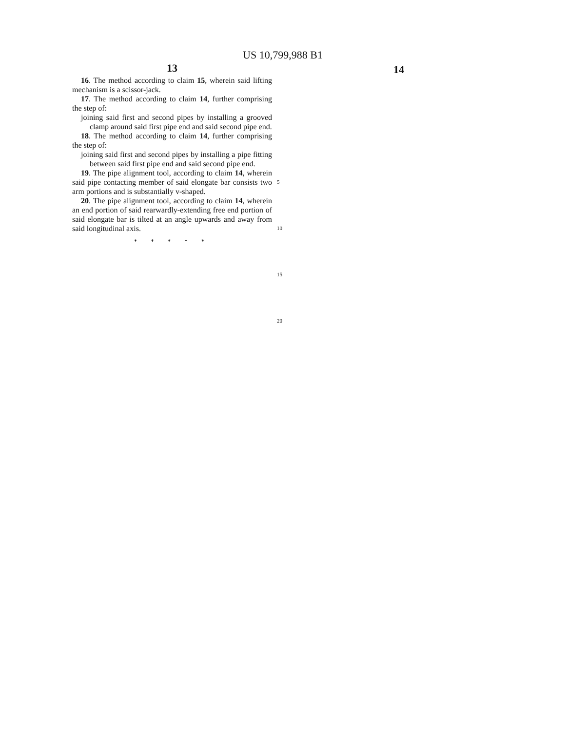US 10,799,988 B1
13
16. The method according to claim 15, wherein said lifting mechanism is a scissor-jack.
17. The method according to claim 14, further comprising the step of:
joining said first and second pipes by installing a grooved clamp around said first pipe end and said second pipe end.
18. The method according to claim 14, further comprising the step of:
joining said first and second pipes by installing a pipe fitting between said first pipe end and said second pipe end.
19. The pipe alignment tool, according to claim 14, wherein said pipe contacting member of said elongate bar consists two arm portions and is substantially v-shaped.
20. The pipe alignment tool, according to claim 14, wherein an end portion of said rearwardly-extending free end portion of said elongate bar is tilted at an angle upwards and away from said longitudinal axis.
* * * * *
5
10
15
20
14